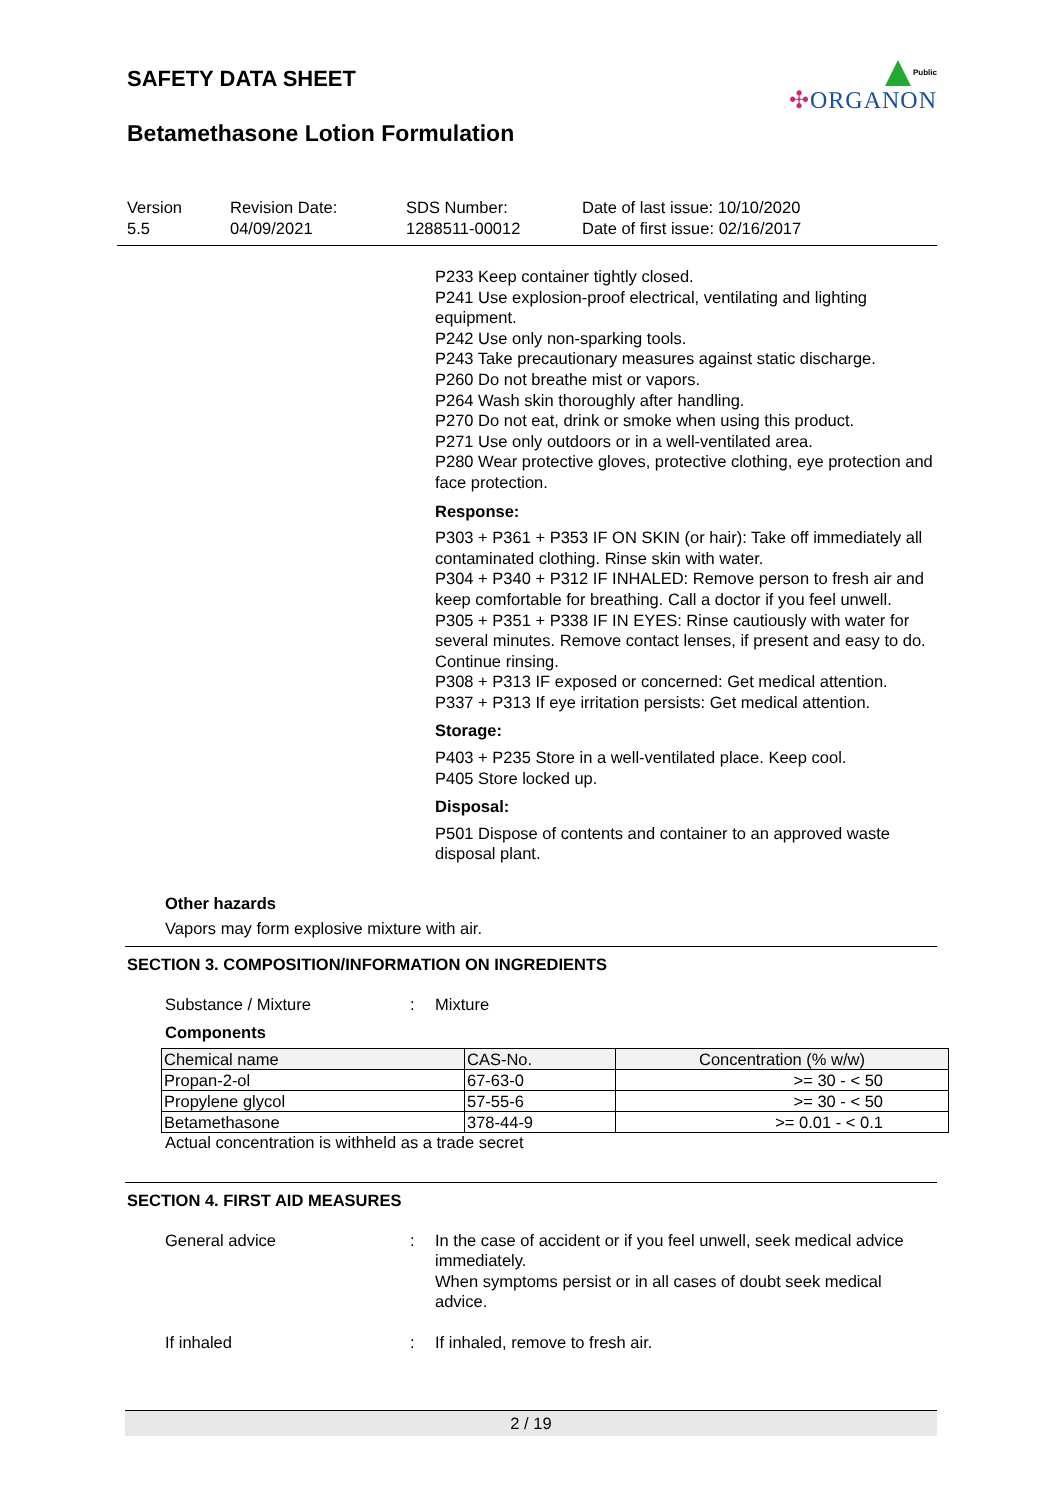SAFETY DATA SHEET
Betamethasone Lotion Formulation
Public
✣ORGANON
Version
5.5
Revision Date:
04/09/2021
SDS Number:
1288511-00012
Date of last issue: 10/10/2020
Date of first issue: 02/16/2017
P233 Keep container tightly closed.
P241 Use explosion-proof electrical, ventilating and lighting equipment.
P242 Use only non-sparking tools.
P243 Take precautionary measures against static discharge.
P260 Do not breathe mist or vapors.
P264 Wash skin thoroughly after handling.
P270 Do not eat, drink or smoke when using this product.
P271 Use only outdoors or in a well-ventilated area.
P280 Wear protective gloves, protective clothing, eye protection and face protection.
Response:
P303 + P361 + P353 IF ON SKIN (or hair): Take off immediately all contaminated clothing. Rinse skin with water.
P304 + P340 + P312 IF INHALED: Remove person to fresh air and keep comfortable for breathing. Call a doctor if you feel unwell.
P305 + P351 + P338 IF IN EYES: Rinse cautiously with water for several minutes. Remove contact lenses, if present and easy to do. Continue rinsing.
P308 + P313 IF exposed or concerned: Get medical attention.
P337 + P313 If eye irritation persists: Get medical attention.
Storage:
P403 + P235 Store in a well-ventilated place. Keep cool.
P405 Store locked up.
Disposal:
P501 Dispose of contents and container to an approved waste disposal plant.
Other hazards
Vapors may form explosive mixture with air.
SECTION 3. COMPOSITION/INFORMATION ON INGREDIENTS
Substance / Mixture : Mixture
Components
| Chemical name | CAS-No. | Concentration (% w/w) |
| --- | --- | --- |
| Propan-2-ol | 67-63-0 | >= 30 - < 50 |
| Propylene glycol | 57-55-6 | >= 30 - < 50 |
| Betamethasone | 378-44-9 | >= 0.01 - < 0.1 |
Actual concentration is withheld as a trade secret
SECTION 4. FIRST AID MEASURES
General advice : In the case of accident or if you feel unwell, seek medical advice immediately.
When symptoms persist or in all cases of doubt seek medical advice.
If inhaled : If inhaled, remove to fresh air.
2 / 19